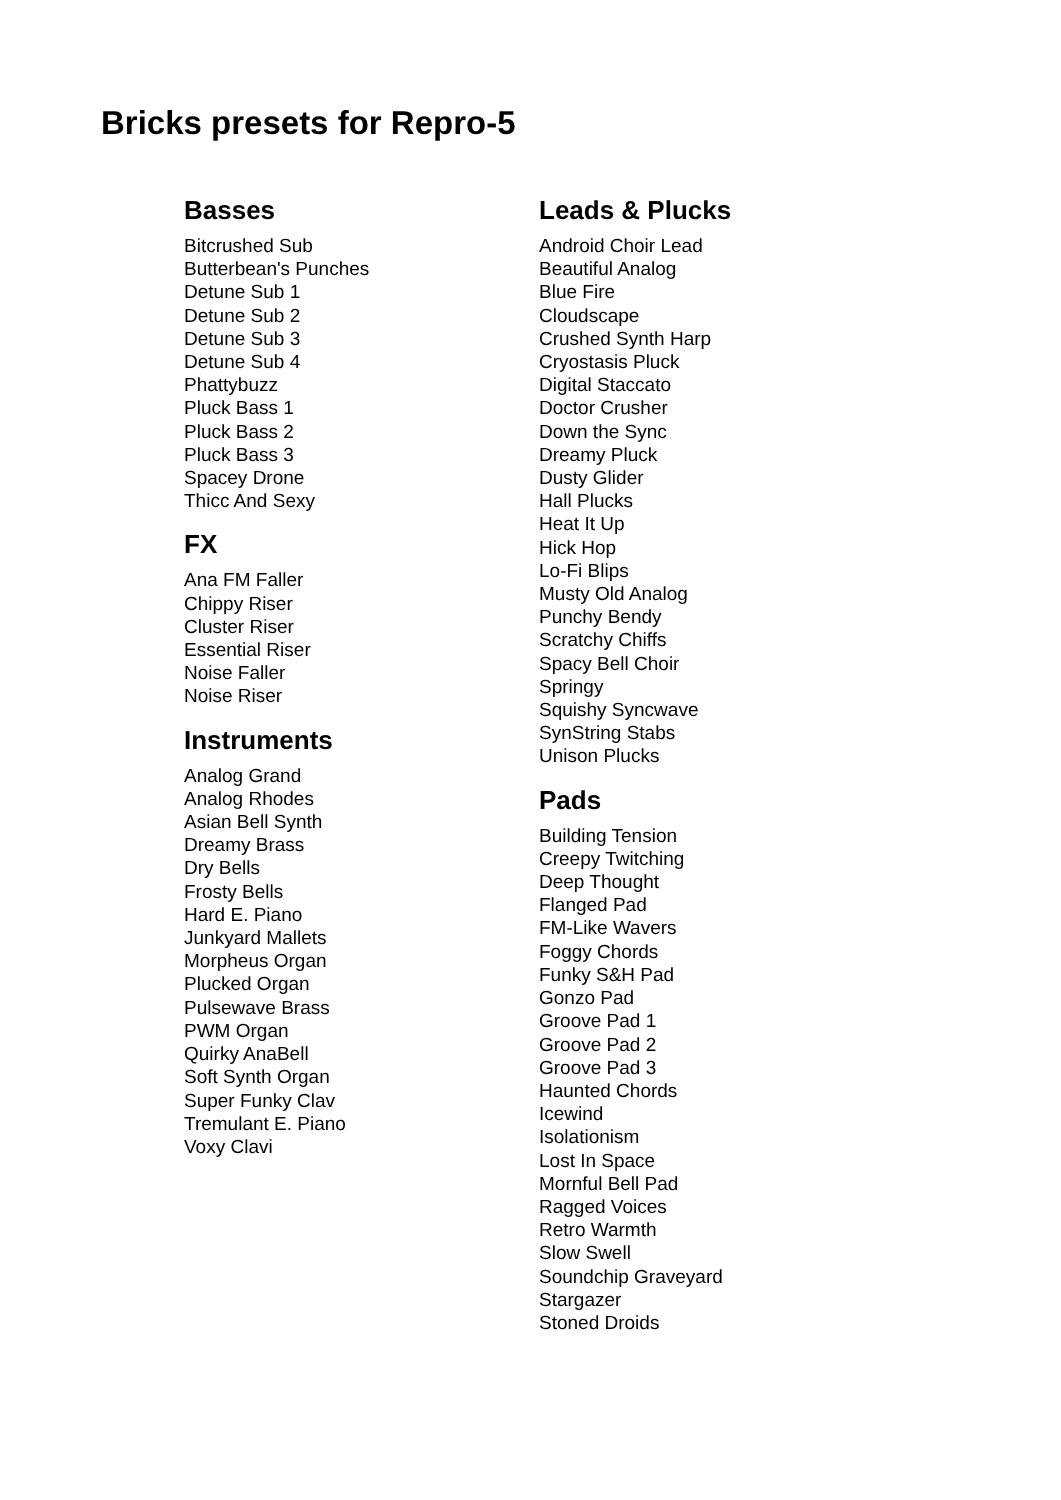Bricks presets for Repro-5
Basses
Bitcrushed Sub
Butterbean's Punches
Detune Sub 1
Detune Sub 2
Detune Sub 3
Detune Sub 4
Phattybuzz
Pluck Bass 1
Pluck Bass 2
Pluck Bass 3
Spacey Drone
Thicc And Sexy
FX
Ana FM Faller
Chippy Riser
Cluster Riser
Essential Riser
Noise Faller
Noise Riser
Instruments
Analog Grand
Analog Rhodes
Asian Bell Synth
Dreamy Brass
Dry Bells
Frosty Bells
Hard E. Piano
Junkyard Mallets
Morpheus Organ
Plucked Organ
Pulsewave Brass
PWM Organ
Quirky AnaBell
Soft Synth Organ
Super Funky Clav
Tremulant E. Piano
Voxy Clavi
Leads & Plucks
Android Choir Lead
Beautiful Analog
Blue Fire
Cloudscape
Crushed Synth Harp
Cryostasis Pluck
Digital Staccato
Doctor Crusher
Down the Sync
Dreamy Pluck
Dusty Glider
Hall Plucks
Heat It Up
Hick Hop
Lo-Fi Blips
Musty Old Analog
Punchy Bendy
Scratchy Chiffs
Spacy Bell Choir
Springy
Squishy Syncwave
SynString Stabs
Unison Plucks
Pads
Building Tension
Creepy Twitching
Deep Thought
Flanged Pad
FM-Like Wavers
Foggy Chords
Funky S&H Pad
Gonzo Pad
Groove Pad 1
Groove Pad 2
Groove Pad 3
Haunted Chords
Icewind
Isolationism
Lost In Space
Mornful Bell Pad
Ragged Voices
Retro Warmth
Slow Swell
Soundchip Graveyard
Stargazer
Stoned Droids